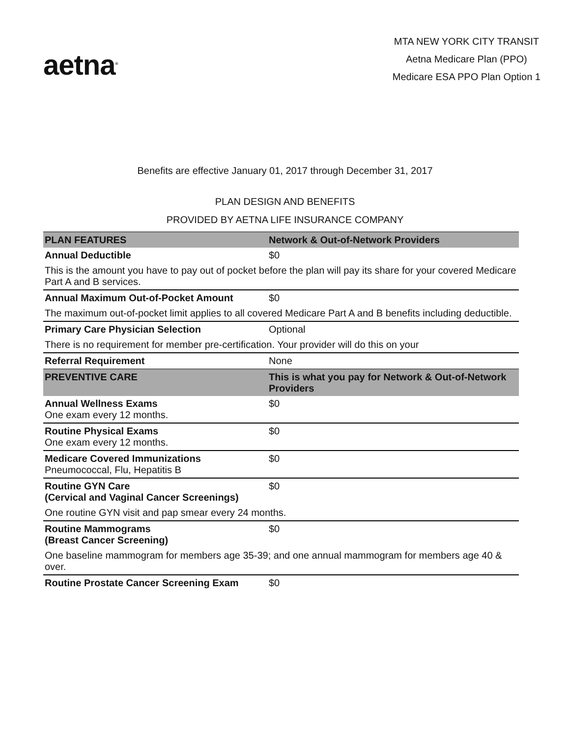aetna<sup>®</sup>
MTA NEW YORK CITY TRANSIT
Aetna Medicare Plan (PPO)
Medicare ESA PPO Plan Option 1
Benefits are effective January 01, 2017 through December 31, 2017
PLAN DESIGN AND BENEFITS
PROVIDED BY AETNA LIFE INSURANCE COMPANY
| PLAN FEATURES | Network & Out-of-Network Providers |
| --- | --- |
| Annual Deductible | $0 |
| This is the amount you have to pay out of pocket before the plan will pay its share for your covered Medicare Part A and B services. | |
| Annual Maximum Out-of-Pocket Amount | $0 |
| The maximum out-of-pocket limit applies to all covered Medicare Part A and B benefits including deductible. | |
| Primary Care Physician Selection | Optional |
| There is no requirement for member pre-certification. Your provider will do this on your | |
| Referral Requirement | None |
| PREVENTIVE CARE | This is what you pay for Network & Out-of-Network Providers |
| Annual Wellness Exams One exam every 12 months. | $0 |
| Routine Physical Exams One exam every 12 months. | $0 |
| Medicare Covered Immunizations Pneumococcal, Flu, Hepatitis B | $0 |
| Routine GYN Care (Cervical and Vaginal Cancer Screenings) | $0 |
| One routine GYN visit and pap smear every 24 months. | |
| Routine Mammograms (Breast Cancer Screening) | $0 |
| One baseline mammogram for members age 35-39; and one annual mammogram for members age 40 & over. | |
| Routine Prostate Cancer Screening Exam | $0 |